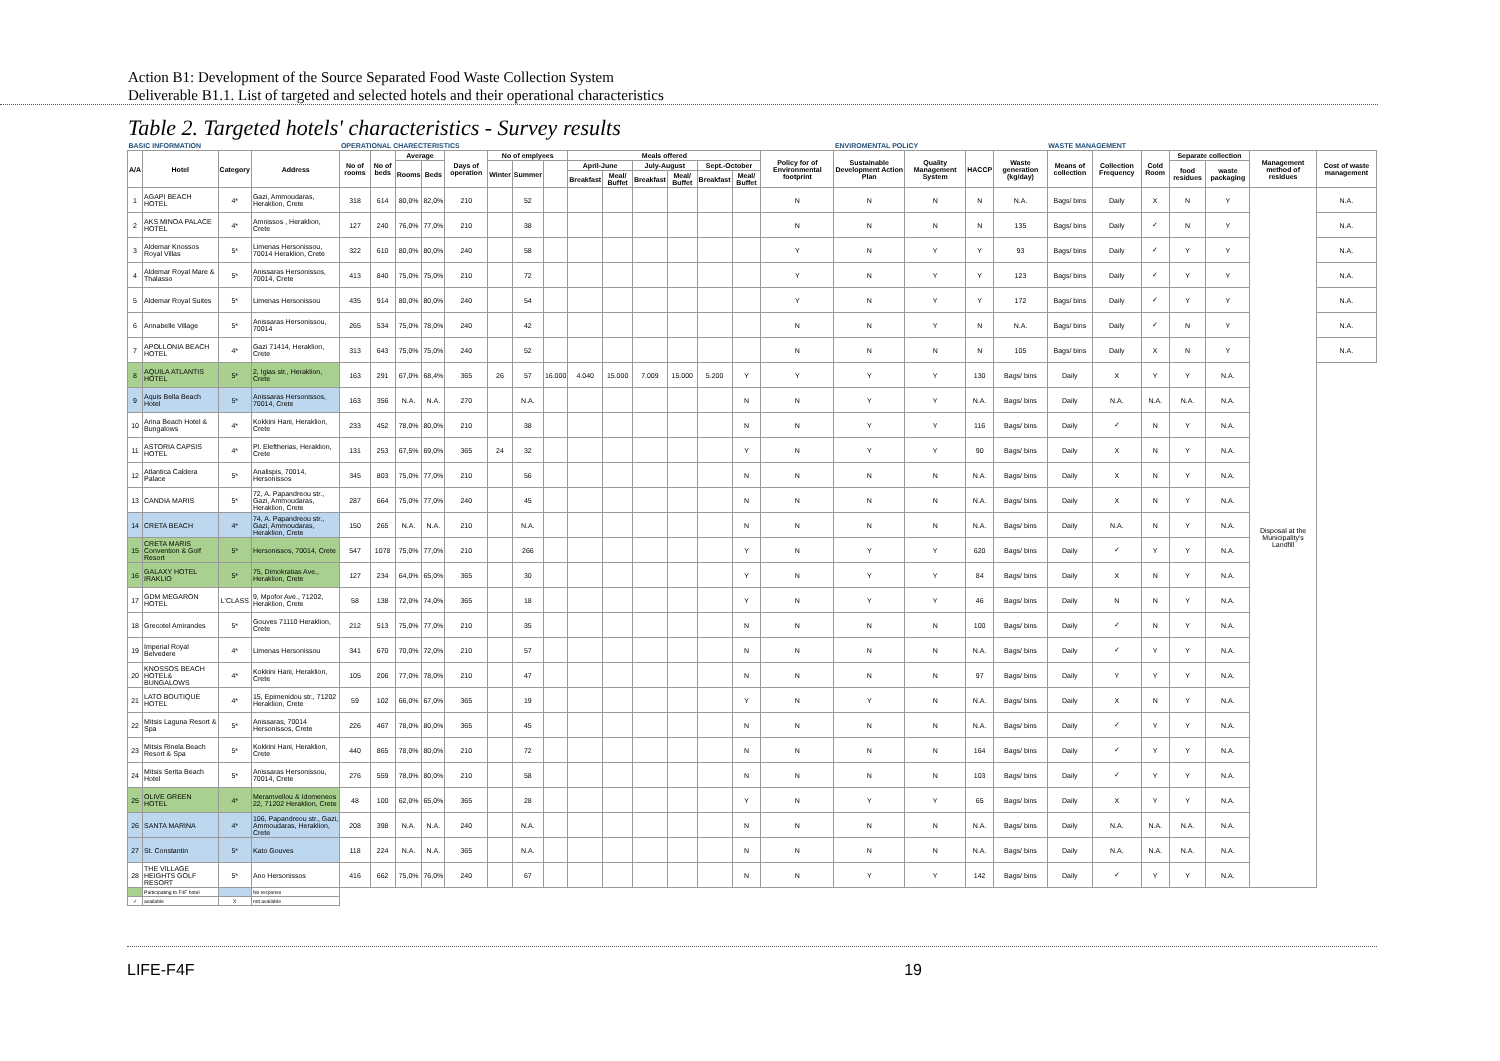Action B1: Development of the Source Separated Food Waste Collection System
Deliverable B1.1. List of targeted and selected hotels and their operational characteristics
Table 2. Targeted hotels' characteristics - Survey results
| BASIC INFORMATION | | | | OPERATIONAL CHARECTERISTICS | | | | | | | | | | | | | | | ENVIROMENTAL POLICY | | | | WASTE MANAGEMENT | | | | | | |
| A/A | Hotel | Category | Address | No of rooms | No of beds | Average | | Days of operation | No of emplyees | | | Meals offered | | | | | | Policy for of Environmental footprint | Sustainable Development Action Plan | Quality Management System | HACCP | Waste generation (kg/day) | Means of collection | Collection Frequency | Cold Room | Separate collection | | Management method of residues | Cost of waste management |
| | | | | | | Rooms | Beds | | Winter | Summer | | April-June | | July-August | | Sept.-October | | | | | | | | | | food residues | waste packaging | | |
| | | | | | | | | | | | | Breakfast | Meal/ Buffet | Breakfast | Meal/ Buffet | Breakfast | Meal/ Buffet | | | | | | | | | | | | |
| 1 | AGAPI BEACH HOTEL | 4* | Gazi, Ammoudaras, Heraklion, Crete | 318 | 614 | 80,0% | 82,0% | 210 | | 52 | | | | | | | | N | N | N | N | N.A. | Bags/ bins | Daily | X | N | Y | Disposal at the Municipality's Landfill | N.A. |
| 2 | AKS MINOA PALACE HOTEL | 4* | Amnissos , Heraklion, Crete | 127 | 240 | 76,0% | 77,0% | 210 | | 38 | | | | | | | | N | N | N | N | 135 | Bags/ bins | Daily | ✓ | N | Y | | N.A. |
| 3 | Aldemar Knossos Royal Villas | 5* | Limenas Hersonissou, 70014 Heraklion, Crete | 322 | 610 | 80,0% | 80,0% | 240 | | 58 | | | | | | | | Y | N | Y | Y | 93 | Bags/ bins | Daily | ✓ | Y | Y | | N.A. |
| 4 | Aldemar Royal Mare & Thalasso | 5* | Anissaras Hersonissos, 70014, Crete | 413 | 840 | 75,0% | 75,0% | 210 | | 72 | | | | | | | | Y | N | Y | Y | 123 | Bags/ bins | Daily | ✓ | Y | Y | | N.A. |
| 5 | Aldemar Royal Suites | 5* | Limenas Hersonissou | 435 | 914 | 80,0% | 80,0% | 240 | | 54 | | | | | | | | Y | N | Y | Y | 172 | Bags/ bins | Daily | ✓ | Y | Y | | N.A. |
| 6 | Annabelle Village | 5* | Anissaras Hersonissou, 70014 | 265 | 534 | 75,0% | 78,0% | 240 | | 42 | | | | | | | | N | N | Y | N | N.A. | Bags/ bins | Daily | ✓ | N | Y | | N.A. |
| 7 | APOLLONIA BEACH HOTEL | 4* | Gazi 71414, Heraklion, Crete | 313 | 643 | 75,0% | 75,0% | 240 | | 52 | | | | | | | | N | N | N | N | 105 | Bags/ bins | Daily | X | N | Y | | N.A. |
| 8 | AQUILA ATLANTIS HOTEL | 5* | 2, Igias str., Heraklion, Crete | 163 | 291 | 67,0% | 68,4% | 365 | 26 | 57 | 16.000 | 4.040 | 15.000 | 7.009 | 15.000 | 5.200 | Y | Y | Y | Y | 130 | Bags/ bins | Daily | X | Y | Y | N.A. | | |
| 9 | Aquis Bella Beach Hotel | 5* | Anissaras Hersonissos, 70014, Crete | 163 | 356 | N.A. | N.A. | 270 | | N.A. | | | | | | | N | N | Y | Y | N.A. | Bags/ bins | Daily | N.A. | N.A. | N.A. | N.A. | | |
| 10 | Arina Beach Hotel & Bungalows | 4* | Kokkini Hani, Heraklion, Crete | 233 | 452 | 78,0% | 80,0% | 210 | | 38 | | | | | | | N | N | Y | Y | 116 | Bags/ bins | Daily | ✓ | N | Y | N.A. | | |
| 11 | ASTORIA CAPSIS HOTEL | 4* | Pl. Eleftherias, Heraklion, Crete | 131 | 253 | 67,5% | 69,0% | 365 | 24 | 32 | | | | | | | Y | N | Y | Y | 90 | Bags/ bins | Daily | X | N | Y | N.A. | | |
| 12 | Atlantica Caldera Palace | 5* | Analispis, 70014, Hersonissos | 345 | 803 | 75,0% | 77,0% | 210 | | 56 | | | | | | | N | N | N | N | N.A. | Bags/ bins | Daily | X | N | Y | N.A. | | |
| 13 | CANDIA MARIS | 5* | 72, A. Papandreou str., Gazi, Ammoudaras, Heraklion, Crete | 287 | 664 | 75,0% | 77,0% | 240 | | 45 | | | | | | | N | N | N | N | N.A. | Bags/ bins | Daily | X | N | Y | N.A. | | |
| 14 | CRETA BEACH | 4* | 74, A. Papandreou str., Gazi, Ammoudaras, Heraklion, Crete | 150 | 265 | N.A. | N.A. | 210 | | N.A. | | | | | | | N | N | N | N | N.A. | Bags/ bins | Daily | N.A. | N | Y | N.A. | | |
| 15 | CRETA MARIS Convention & Golf Resort | 5* | Hersonissos, 70014, Crete | 547 | 1078 | 75,0% | 77,0% | 210 | | 266 | | | | | | | Y | N | Y | Y | 620 | Bags/ bins | Daily | ✓ | Y | Y | N.A. | | |
| 16 | GALAXY HOTEL IRAKLIO | 5* | 75, Dimokratias Ave., Heraklion, Crete | 127 | 234 | 64,0% | 65,0% | 365 | | 30 | | | | | | | Y | N | Y | Y | 84 | Bags/ bins | Daily | X | N | Y | N.A. | | |
| 17 | GDM MEGARON HOTEL | L'CLASS | 9, Mpofor Ave., 71202, Heraklion, Crete | 58 | 138 | 72,0% | 74,0% | 365 | | 18 | | | | | | | Y | N | Y | Y | 46 | Bags/ bins | Daily | N | N | Y | N.A. | | |
| 18 | Grecotel Amirandes | 5* | Gouves 71110 Heraklion, Crete | 212 | 513 | 75,0% | 77,0% | 210 | | 35 | | | | | | | N | N | N | N | 100 | Bags/ bins | Daily | ✓ | N | Y | N.A. | | |
| 19 | Imperial Royal Belvedere | 4* | Limenas Hersonissou | 341 | 670 | 70,0% | 72,0% | 210 | | 57 | | | | | | | N | N | N | N | N.A. | Bags/ bins | Daily | ✓ | Y | Y | N.A. | | |
| 20 | KNOSSOS BEACH HOTEL& BUNGALOWS | 4* | Kokkini Hani, Heraklion, Crete | 105 | 206 | 77,0% | 78,0% | 210 | | 47 | | | | | | | N | N | N | N | 97 | Bags/ bins | Daily | Y | Y | Y | N.A. | | |
| 21 | LATO BOUTIQUE HOTEL | 4* | 15, Epimenidou str., 71202 Heraklion, Crete | 59 | 102 | 66,0% | 67,0% | 365 | | 19 | | | | | | | Y | N | Y | N | N.A. | Bags/ bins | Daily | X | N | Y | N.A. | | |
| 22 | Mitsis Laguna Resort & Spa | 5* | Anissaras, 70014 Hersonissos, Crete | 226 | 467 | 78,0% | 80,0% | 365 | | 45 | | | | | | | N | N | N | N | N.A. | Bags/ bins | Daily | ✓ | Y | Y | N.A. | | |
| 23 | Mitsis Rinela Beach Resort & Spa | 5* | Kokkini Hani, Heraklion, Crete | 440 | 865 | 78,0% | 80,0% | 210 | | 72 | | | | | | | N | N | N | N | 164 | Bags/ bins | Daily | ✓ | Y | Y | N.A. | | |
| 24 | Mitsis Serita Beach Hotel | 5* | Anissaras Hersonissou, 70014, Crete | 276 | 559 | 78,0% | 80,0% | 210 | | 58 | | | | | | | N | N | N | N | 103 | Bags/ bins | Daily | ✓ | Y | Y | N.A. | | |
| 25 | OLIVE GREEN HOTEL | 4* | Meramvellou & Idomeneos 22, 71202 Heraklion, Crete | 48 | 100 | 62,0% | 65,0% | 365 | | 28 | | | | | | | Y | N | Y | Y | 65 | Bags/ bins | Daily | X | Y | Y | N.A. | | |
| 26 | SANTA MARINA | 4* | 106, Papandreou str., Gazi, Ammoudaras, Heraklion, Crete | 208 | 398 | N.A. | N.A. | 240 | | N.A. | | | | | | | N | N | N | N | N.A. | Bags/ bins | Daily | N.A. | N.A. | N.A. | N.A. | | |
| 27 | St. Constantin | 5* | Kato Gouves | 118 | 224 | N.A. | N.A. | 365 | | N.A. | | | | | | | N | N | N | N | N.A. | Bags/ bins | Daily | N.A. | N.A. | N.A. | N.A. | | |
| 28 | THE VILLAGE HEIGHTS GOLF RESORT | 5* | Ano Hersonissos | 416 | 662 | 75,0% | 76,0% | 240 | | 67 | | | | | | | N | N | Y | Y | 142 | Bags/ bins | Daily | ✓ | Y | Y | N.A. | | |
| | Participating to F4F hotel | | No response | | | | | | | | | | | | | | | | | | | | | | | | | | |
| ✓ | available | X | not available | | | | | | | | | | | | | | | | | | | | | | | | | | |
LIFE-F4F 19